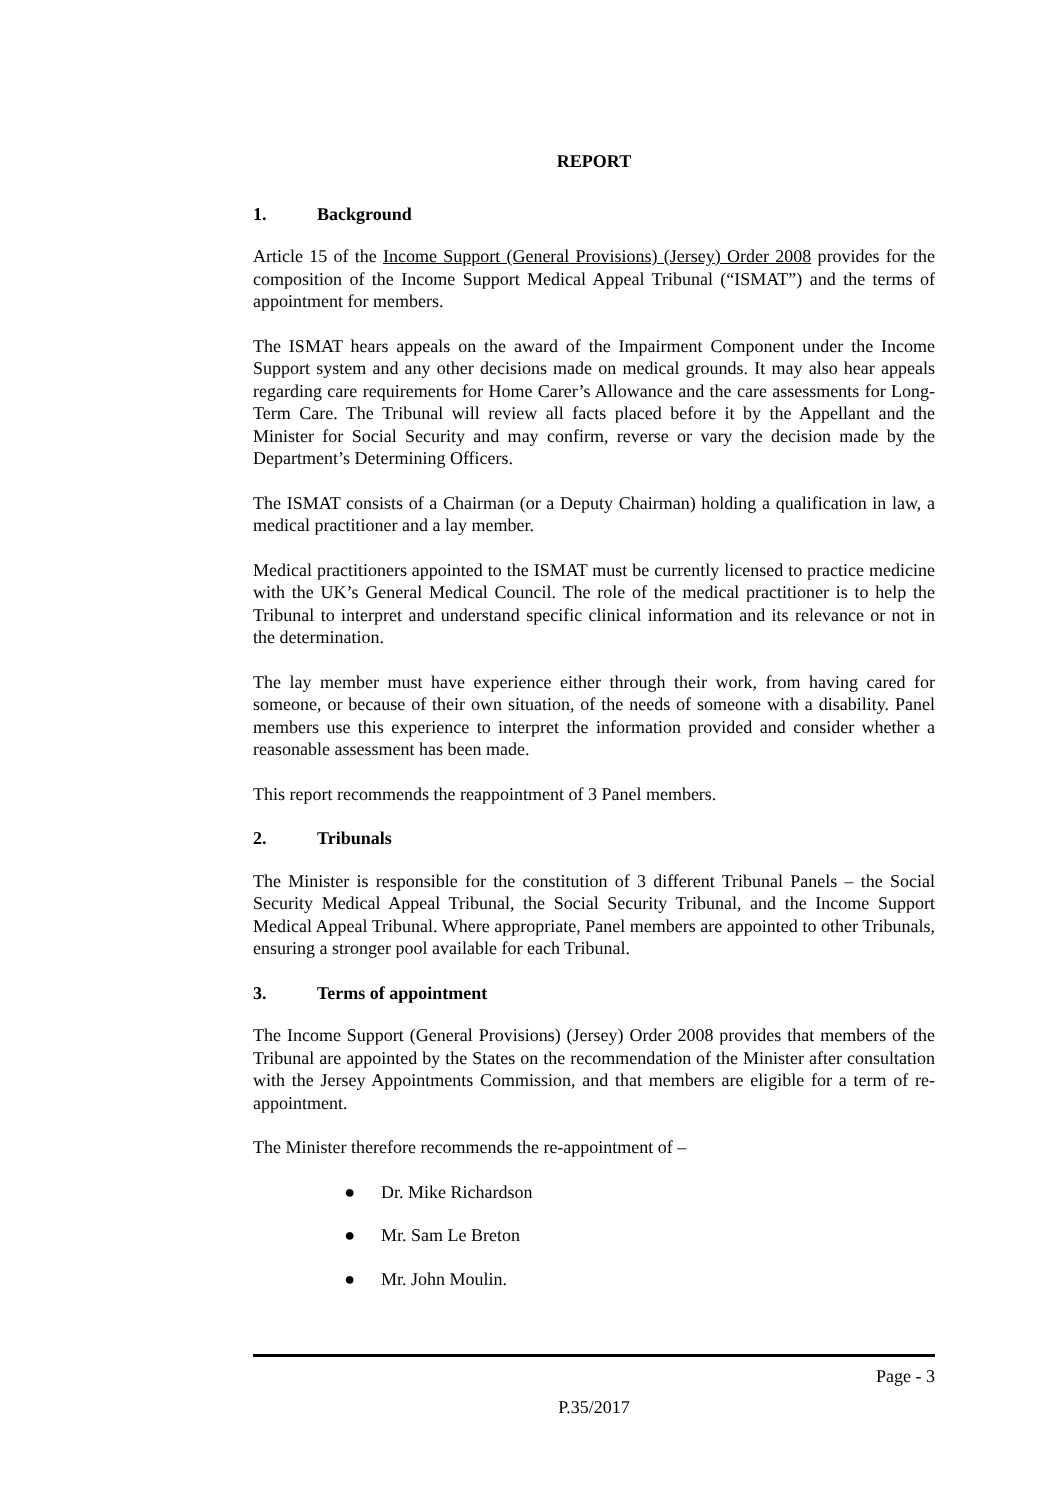REPORT
1. Background
Article 15 of the Income Support (General Provisions) (Jersey) Order 2008 provides for the composition of the Income Support Medical Appeal Tribunal (“ISMAT”) and the terms of appointment for members.
The ISMAT hears appeals on the award of the Impairment Component under the Income Support system and any other decisions made on medical grounds. It may also hear appeals regarding care requirements for Home Carer’s Allowance and the care assessments for Long-Term Care. The Tribunal will review all facts placed before it by the Appellant and the Minister for Social Security and may confirm, reverse or vary the decision made by the Department’s Determining Officers.
The ISMAT consists of a Chairman (or a Deputy Chairman) holding a qualification in law, a medical practitioner and a lay member.
Medical practitioners appointed to the ISMAT must be currently licensed to practice medicine with the UK’s General Medical Council. The role of the medical practitioner is to help the Tribunal to interpret and understand specific clinical information and its relevance or not in the determination.
The lay member must have experience either through their work, from having cared for someone, or because of their own situation, of the needs of someone with a disability. Panel members use this experience to interpret the information provided and consider whether a reasonable assessment has been made.
This report recommends the reappointment of 3 Panel members.
2. Tribunals
The Minister is responsible for the constitution of 3 different Tribunal Panels – the Social Security Medical Appeal Tribunal, the Social Security Tribunal, and the Income Support Medical Appeal Tribunal. Where appropriate, Panel members are appointed to other Tribunals, ensuring a stronger pool available for each Tribunal.
3. Terms of appointment
The Income Support (General Provisions) (Jersey) Order 2008 provides that members of the Tribunal are appointed by the States on the recommendation of the Minister after consultation with the Jersey Appointments Commission, and that members are eligible for a term of re-appointment.
The Minister therefore recommends the re-appointment of –
● Dr. Mike Richardson
● Mr. Sam Le Breton
● Mr. John Moulin.
Page - 3
P.35/2017